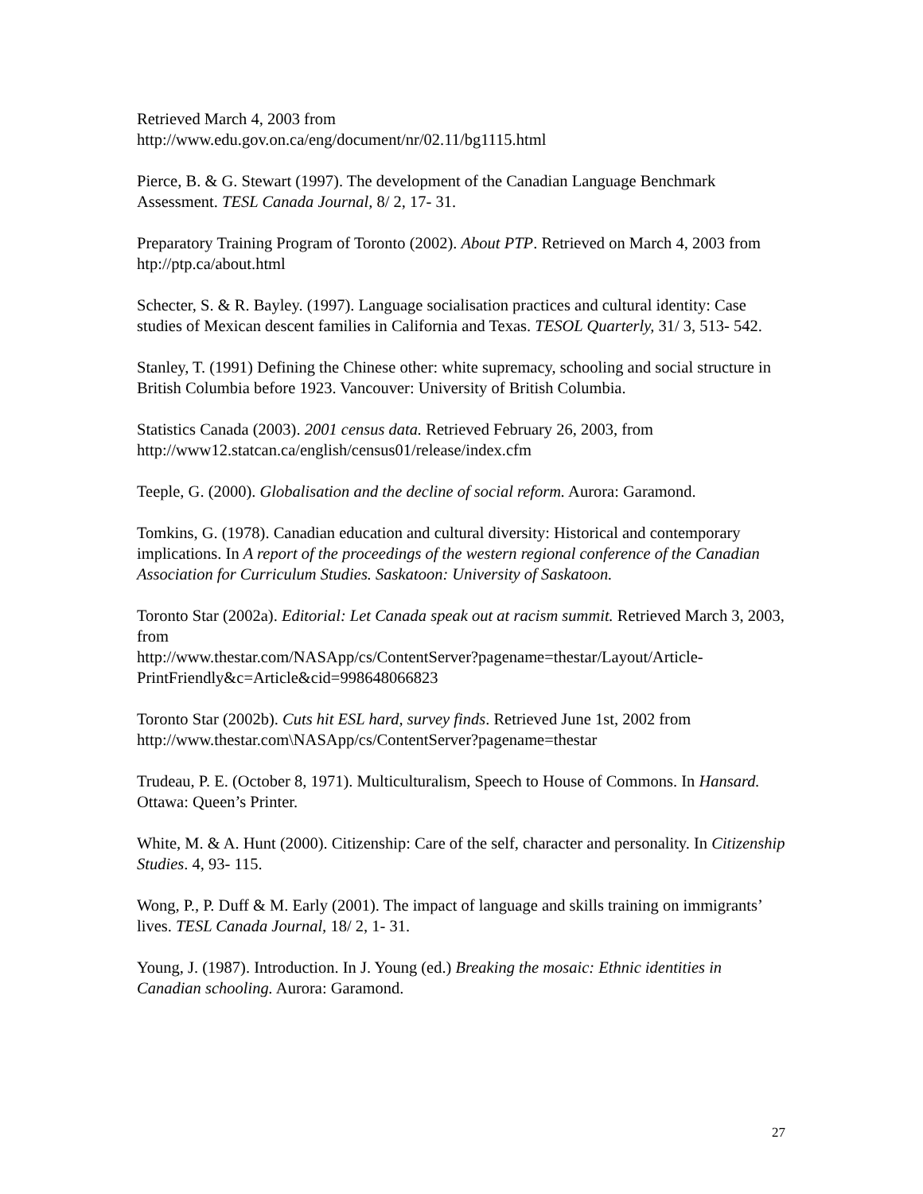Retrieved March 4, 2003 from
http://www.edu.gov.on.ca/eng/document/nr/02.11/bg1115.html
Pierce, B. & G. Stewart (1997). The development of the Canadian Language Benchmark Assessment. TESL Canada Journal, 8/ 2, 17- 31.
Preparatory Training Program of Toronto (2002). About PTP. Retrieved on March 4, 2003 from htp://ptp.ca/about.html
Schecter, S. & R. Bayley. (1997). Language socialisation practices and cultural identity: Case studies of Mexican descent families in California and Texas. TESOL Quarterly, 31/ 3, 513- 542.
Stanley, T. (1991) Defining the Chinese other: white supremacy, schooling and social structure in British Columbia before 1923. Vancouver: University of British Columbia.
Statistics Canada (2003). 2001 census data. Retrieved February 26, 2003, from http://www12.statcan.ca/english/census01/release/index.cfm
Teeple, G. (2000). Globalisation and the decline of social reform. Aurora: Garamond.
Tomkins, G. (1978). Canadian education and cultural diversity: Historical and contemporary implications. In A report of the proceedings of the western regional conference of the Canadian Association for Curriculum Studies. Saskatoon: University of Saskatoon.
Toronto Star (2002a). Editorial: Let Canada speak out at racism summit. Retrieved March 3, 2003, from
http://www.thestar.com/NASApp/cs/ContentServer?pagename=thestar/Layout/Article-PrintFriendly&c=Article&cid=998648066823
Toronto Star (2002b). Cuts hit ESL hard, survey finds. Retrieved June 1st, 2002 from http://www.thestar.com\NASApp/cs/ContentServer?pagename=thestar
Trudeau, P. E. (October 8, 1971). Multiculturalism, Speech to House of Commons. In Hansard. Ottawa: Queen’s Printer.
White, M. & A. Hunt (2000). Citizenship: Care of the self, character and personality. In Citizenship Studies. 4, 93- 115.
Wong, P., P. Duff & M. Early (2001). The impact of language and skills training on immigrants’ lives. TESL Canada Journal, 18/ 2, 1- 31.
Young, J. (1987). Introduction. In J. Young (ed.) Breaking the mosaic: Ethnic identities in Canadian schooling. Aurora: Garamond.
27